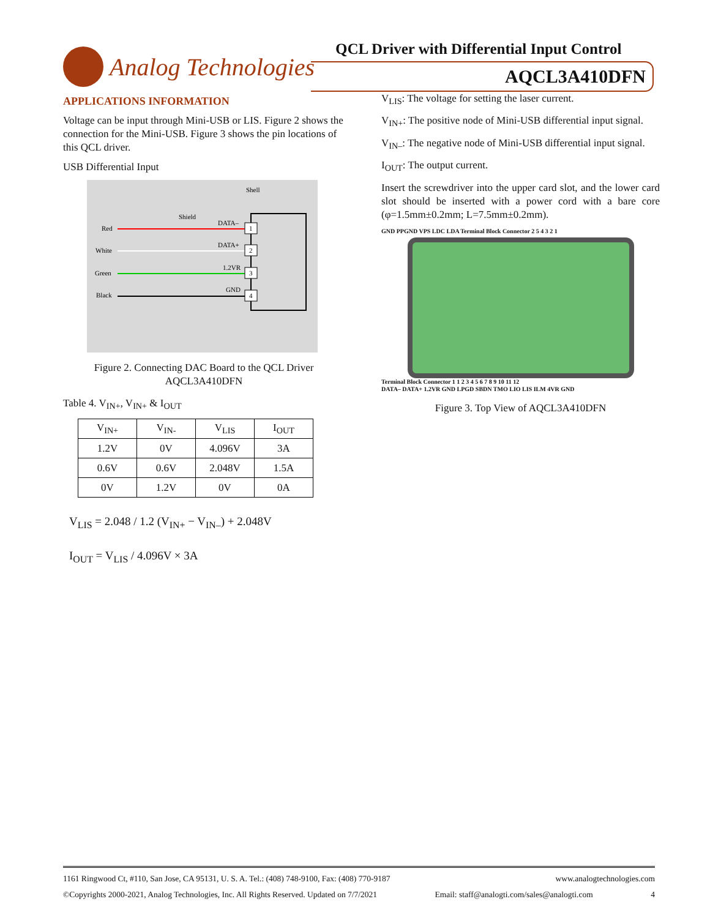Analog Technologies
QCL Driver with Differential Input Control
AQCL3A410DFN
APPLICATIONS INFORMATION
Voltage can be input through Mini-USB or LIS. Figure 2 shows the connection for the Mini-USB. Figure 3 shows the pin locations of this QCL driver.
USB Differential Input
Shell
Shield
Red
White
Green
Black
DATA–
DATA+
1.2VR
GND
1
2
3
4
Figure 2. Connecting DAC Board to the QCL Driver AQCL3A410DFN
Table 4. V<sub>IN+</sub>, V<sub>IN+</sub> & I<sub>OUT</sub>
| V<sub>IN+</sub> | V<sub>IN-</sub> | V<sub>LIS</sub> | I<sub>OUT</sub> |
| --- | --- | --- | --- |
| 1.2V | 0V | 4.096V | 3A |
| 0.6V | 0.6V | 2.048V | 1.5A |
| 0V | 1.2V | 0V | 0A |
V<sub>LIS</sub> = 2.048 / 1.2 (V<sub>IN+</sub> − V<sub>IN–</sub>) + 2.048V
I<sub>OUT</sub> = V<sub>LIS</sub> / 4.096V × 3A
V<sub>LIS</sub>: The voltage for setting the laser current.
V<sub>IN+</sub>: The positive node of Mini-USB differential input signal.
V<sub>IN–</sub>: The negative node of Mini-USB differential input signal.
I<sub>OUT</sub>: The output current.
Insert the screwdriver into the upper card slot, and the lower card slot should be inserted with a power cord with a bare core (φ=1.5mm±0.2mm; L=7.5mm±0.2mm).
GND PPGND VPS LDC LDA Terminal Block Connector 2 5 4 3 2 1
Terminal Block Connector 1 1 2 3 4 5 6 7 8 9 10 11 12
DATA– DATA+ 1.2VR GND LPGD SBDN TMO LIO LIS ILM 4VR GND
Figure 3. Top View of AQCL3A410DFN
1161 Ringwood Ct, #110, San Jose, CA 95131, U. S. A. Tel.: (408) 748-9100, Fax: (408) 770-9187 www.analogtechnologies.com
©Copyrights 2000-2021, Analog Technologies, Inc. All Rights Reserved. Updated on 7/7/2021 Email: staff@analogti.com/sales@analogti.com 4